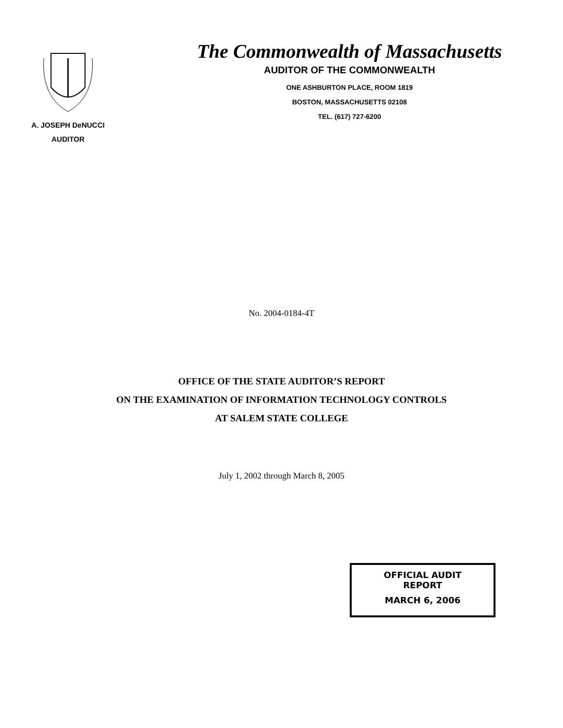A. JOSEPH DeNUCCI
AUDITOR
The Commonwealth of Massachusetts
AUDITOR OF THE COMMONWEALTH
ONE ASHBURTON PLACE, ROOM 1819
BOSTON, MASSACHUSETTS 02108
TEL. (617) 727-6200
No. 2004-0184-4T
OFFICE OF THE STATE AUDITOR’S REPORT
ON THE EXAMINATION OF INFORMATION TECHNOLOGY CONTROLS
AT SALEM STATE COLLEGE
July 1, 2002 through March 8, 2005
OFFICIAL AUDIT
REPORT
MARCH 6, 2006